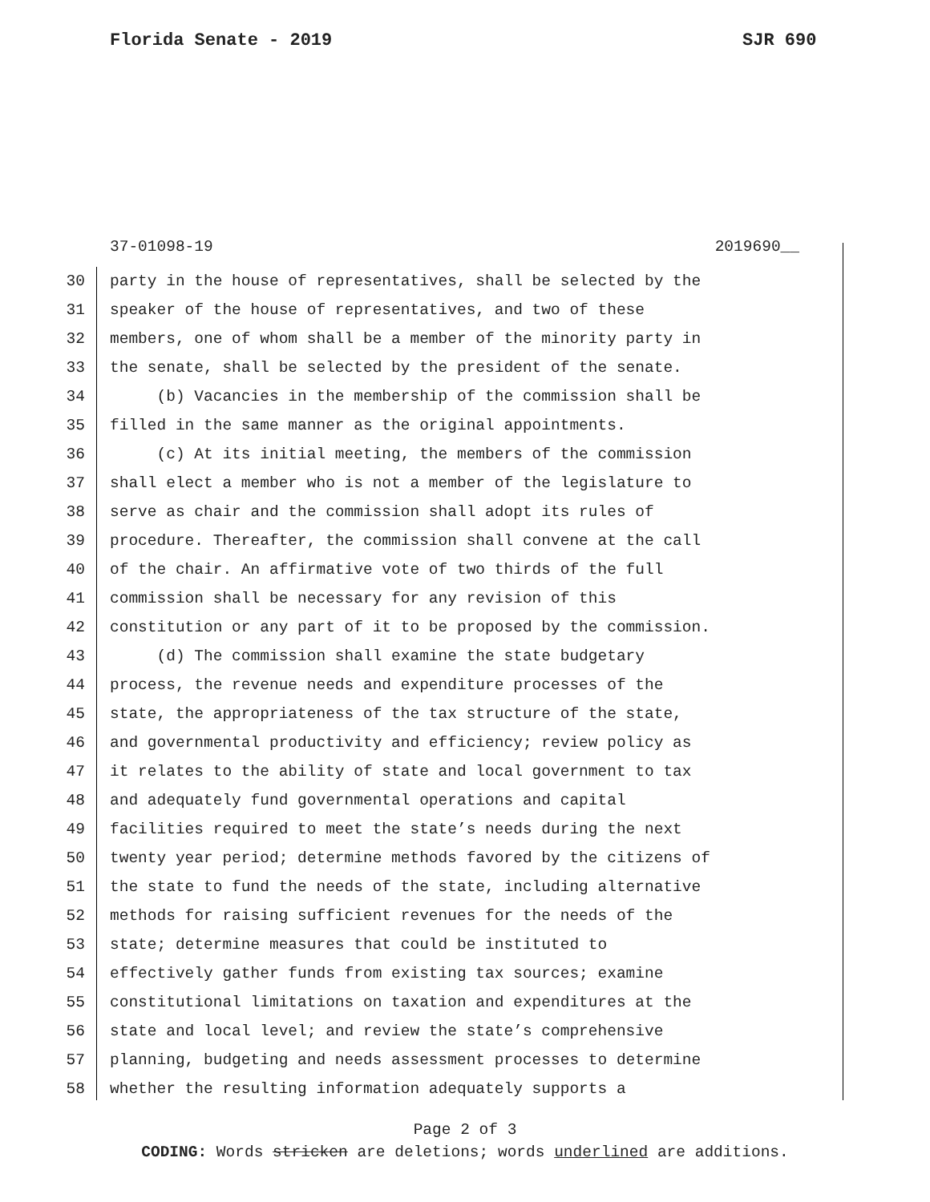Florida Senate - 2019 SJR 690
37-01098-19 2019690__
30 party in the house of representatives, shall be selected by the
31 speaker of the house of representatives, and two of these
32 members, one of whom shall be a member of the minority party in
33 the senate, shall be selected by the president of the senate.
34 (b) Vacancies in the membership of the commission shall be
35 filled in the same manner as the original appointments.
36 (c) At its initial meeting, the members of the commission
37 shall elect a member who is not a member of the legislature to
38 serve as chair and the commission shall adopt its rules of
39 procedure. Thereafter, the commission shall convene at the call
40 of the chair. An affirmative vote of two thirds of the full
41 commission shall be necessary for any revision of this
42 constitution or any part of it to be proposed by the commission.
43 (d) The commission shall examine the state budgetary
44 process, the revenue needs and expenditure processes of the
45 state, the appropriateness of the tax structure of the state,
46 and governmental productivity and efficiency; review policy as
47 it relates to the ability of state and local government to tax
48 and adequately fund governmental operations and capital
49 facilities required to meet the state’s needs during the next
50 twenty year period; determine methods favored by the citizens of
51 the state to fund the needs of the state, including alternative
52 methods for raising sufficient revenues for the needs of the
53 state; determine measures that could be instituted to
54 effectively gather funds from existing tax sources; examine
55 constitutional limitations on taxation and expenditures at the
56 state and local level; and review the state’s comprehensive
57 planning, budgeting and needs assessment processes to determine
58 whether the resulting information adequately supports a
Page 2 of 3
CODING: Words stricken are deletions; words underlined are additions.